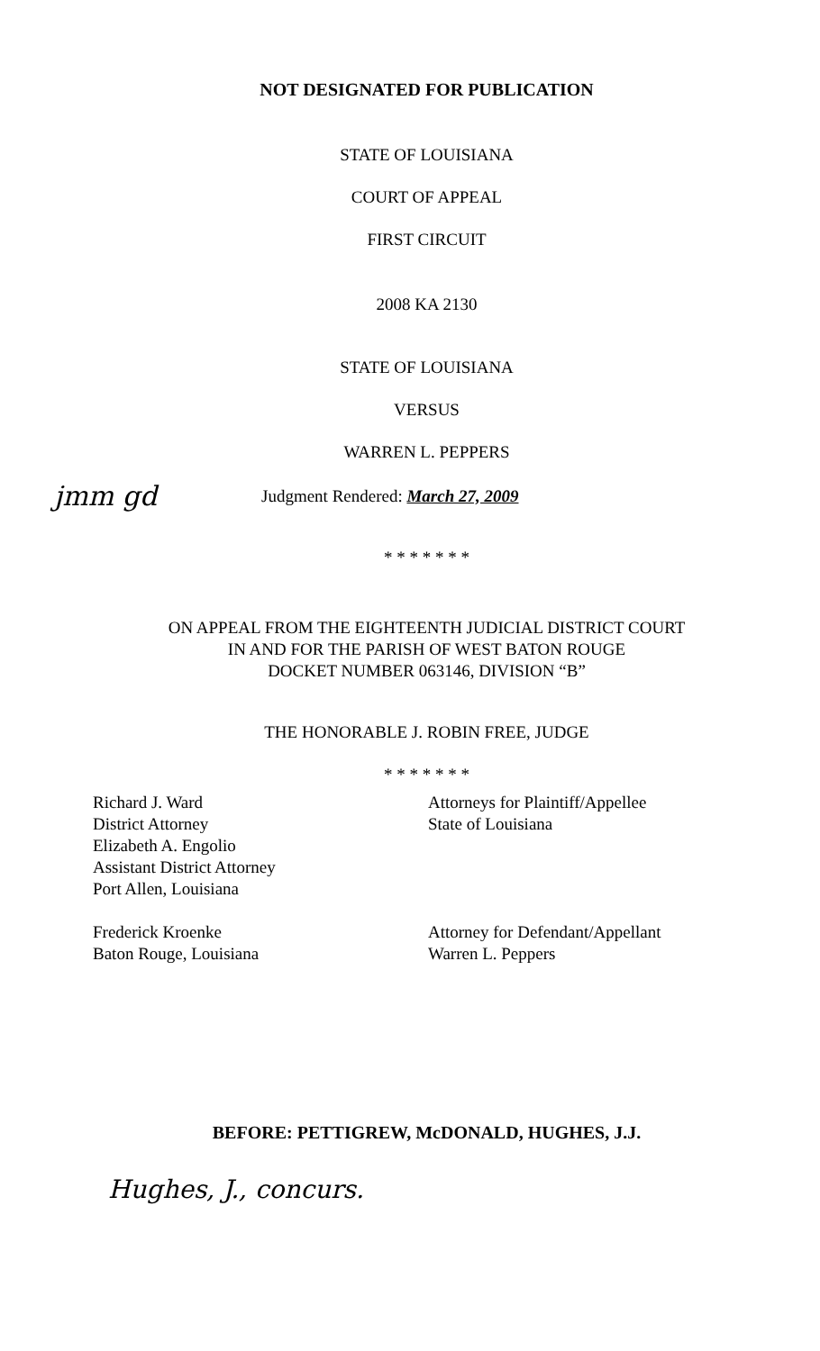NOT DESIGNATED FOR PUBLICATION
STATE OF LOUISIANA
COURT OF APPEAL
FIRST CIRCUIT
2008 KA 2130
STATE OF LOUISIANA
VERSUS
WARREN L. PEPPERS
jmm gd
Judgment Rendered: March 27, 2009
* * * * * * *
ON APPEAL FROM THE EIGHTEENTH JUDICIAL DISTRICT COURT
IN AND FOR THE PARISH OF WEST BATON ROUGE
DOCKET NUMBER 063146, DIVISION “B”
THE HONORABLE J. ROBIN FREE, JUDGE
* * * * * * *
Richard J. Ward
District Attorney
Elizabeth A. Engolio
Assistant District Attorney
Port Allen, Louisiana
Attorneys for Plaintiff/Appellee
State of Louisiana
Frederick Kroenke
Baton Rouge, Louisiana
Attorney for Defendant/Appellant
Warren L. Peppers
BEFORE: PETTIGREW, McDONALD, HUGHES, J.J.
Hughes, J., concurs.